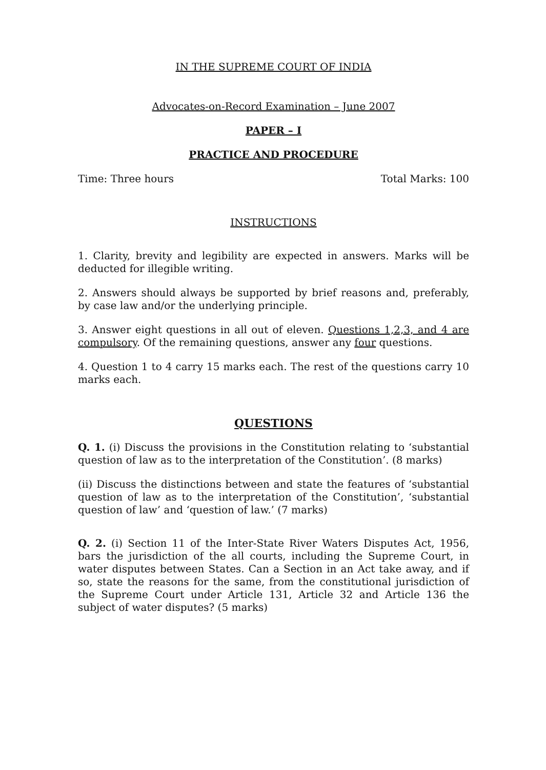IN THE SUPREME COURT OF INDIA
Advocates-on-Record Examination – June 2007
PAPER – I
PRACTICE AND PROCEDURE
Time: Three hours Total Marks: 100
INSTRUCTIONS
1. Clarity, brevity and legibility are expected in answers. Marks will be deducted for illegible writing.
2. Answers should always be supported by brief reasons and, preferably, by case law and/or the underlying principle.
3. Answer eight questions in all out of eleven. Questions 1,2,3, and 4 are compulsory. Of the remaining questions, answer any four questions.
4. Question 1 to 4 carry 15 marks each. The rest of the questions carry 10 marks each.
QUESTIONS
Q. 1. (i) Discuss the provisions in the Constitution relating to ‘substantial question of law as to the interpretation of the Constitution’. (8 marks)
(ii) Discuss the distinctions between and state the features of ‘substantial question of law as to the interpretation of the Constitution’, ‘substantial question of law’ and ‘question of law.’ (7 marks)
Q. 2. (i) Section 11 of the Inter-State River Waters Disputes Act, 1956, bars the jurisdiction of the all courts, including the Supreme Court, in water disputes between States. Can a Section in an Act take away, and if so, state the reasons for the same, from the constitutional jurisdiction of the Supreme Court under Article 131, Article 32 and Article 136 the subject of water disputes? (5 marks)